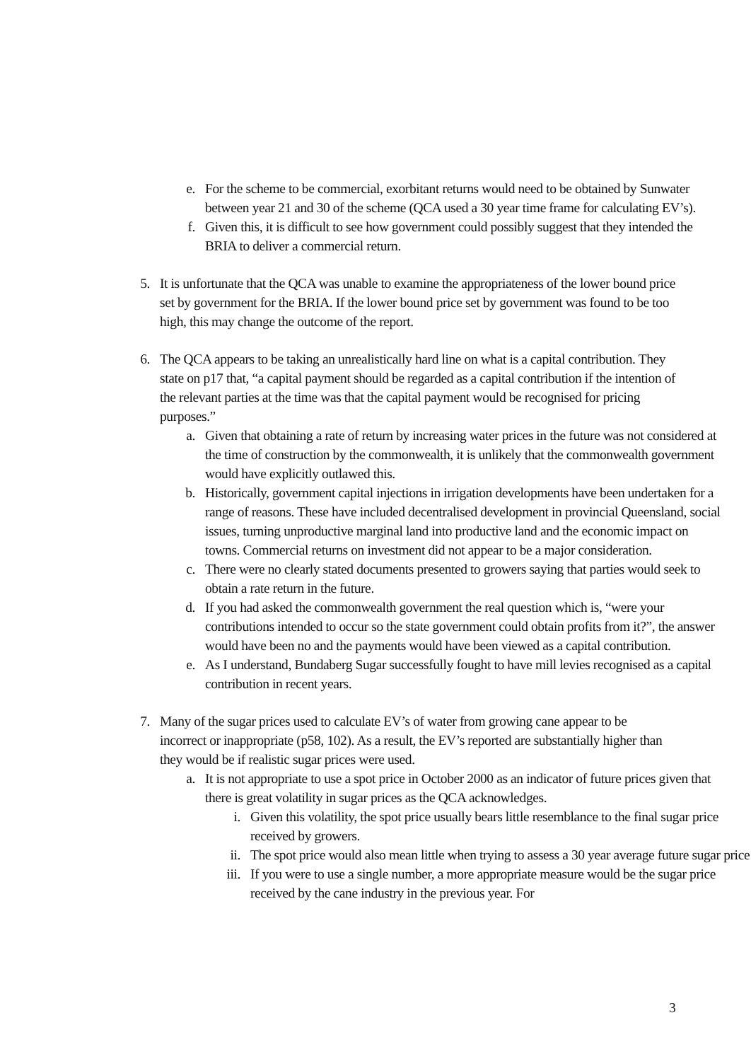e. For the scheme to be commercial, exorbitant returns would need to be obtained by Sunwater between year 21 and 30 of the scheme (QCA used a 30 year time frame for calculating EV’s).
f. Given this, it is difficult to see how government could possibly suggest that they intended the BRIA to deliver a commercial return.
5. It is unfortunate that the QCA was unable to examine the appropriateness of the lower bound price set by government for the BRIA. If the lower bound price set by government was found to be too high, this may change the outcome of the report.
6. The QCA appears to be taking an unrealistically hard line on what is a capital contribution. They state on p17 that, “a capital payment should be regarded as a capital contribution if the intention of the relevant parties at the time was that the capital payment would be recognised for pricing purposes.”
a. Given that obtaining a rate of return by increasing water prices in the future was not considered at the time of construction by the commonwealth, it is unlikely that the commonwealth government would have explicitly outlawed this.
b. Historically, government capital injections in irrigation developments have been undertaken for a range of reasons. These have included decentralised development in provincial Queensland, social issues, turning unproductive marginal land into productive land and the economic impact on towns. Commercial returns on investment did not appear to be a major consideration.
c. There were no clearly stated documents presented to growers saying that parties would seek to obtain a rate return in the future.
d. If you had asked the commonwealth government the real question which is, “were your contributions intended to occur so the state government could obtain profits from it?”, the answer would have been no and the payments would have been viewed as a capital contribution.
e. As I understand, Bundaberg Sugar successfully fought to have mill levies recognised as a capital contribution in recent years.
7. Many of the sugar prices used to calculate EV’s of water from growing cane appear to be incorrect or inappropriate (p58, 102). As a result, the EV’s reported are substantially higher than they would be if realistic sugar prices were used.
a. It is not appropriate to use a spot price in October 2000 as an indicator of future prices given that there is great volatility in sugar prices as the QCA acknowledges.
i. Given this volatility, the spot price usually bears little resemblance to the final sugar price received by growers.
ii. The spot price would also mean little when trying to assess a 30 year average future sugar price
iii. If you were to use a single number, a more appropriate measure would be the sugar price received by the cane industry in the previous year. For
3